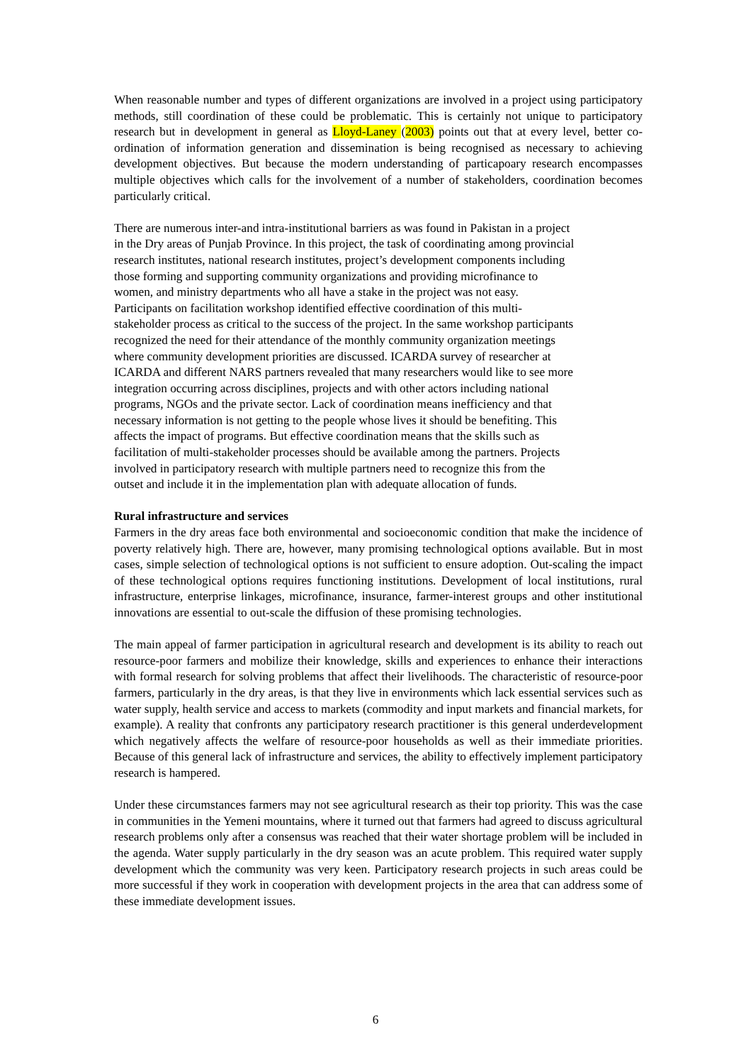When reasonable number and types of different organizations are involved in a project using participatory methods, still coordination of these could be problematic. This is certainly not unique to participatory research but in development in general as Lloyd-Laney (2003) points out that at every level, better co-ordination of information generation and dissemination is being recognised as necessary to achieving development objectives. But because the modern understanding of particapoary research encompasses multiple objectives which calls for the involvement of a number of stakeholders, coordination becomes particularly critical.
There are numerous inter-and intra-institutional barriers as was found in Pakistan in a project
in the Dry areas of Punjab Province. In this project, the task of coordinating among provincial
research institutes, national research institutes, project’s development components including
those forming and supporting community organizations and providing microfinance to
women, and ministry departments who all have a stake in the project was not easy.
Participants on facilitation workshop identified effective coordination of this multi-
stakeholder process as critical to the success of the project. In the same workshop participants
recognized the need for their attendance of the monthly community organization meetings
where community development priorities are discussed. ICARDA survey of researcher at
ICARDA and different NARS partners revealed that many researchers would like to see more
integration occurring across disciplines, projects and with other actors including national
programs, NGOs and the private sector. Lack of coordination means inefficiency and that
necessary information is not getting to the people whose lives it should be benefiting. This
affects the impact of programs. But effective coordination means that the skills such as
facilitation of multi-stakeholder processes should be available among the partners. Projects
involved in participatory research with multiple partners need to recognize this from the
outset and include it in the implementation plan with adequate allocation of funds.
Rural infrastructure and services
Farmers in the dry areas face both environmental and socioeconomic condition that make the incidence of poverty relatively high. There are, however, many promising technological options available. But in most cases, simple selection of technological options is not sufficient to ensure adoption. Out-scaling the impact of these technological options requires functioning institutions. Development of local institutions, rural infrastructure, enterprise linkages, microfinance, insurance, farmer-interest groups and other institutional innovations are essential to out-scale the diffusion of these promising technologies.
The main appeal of farmer participation in agricultural research and development is its ability to reach out resource-poor farmers and mobilize their knowledge, skills and experiences to enhance their interactions with formal research for solving problems that affect their livelihoods. The characteristic of resource-poor farmers, particularly in the dry areas, is that they live in environments which lack essential services such as water supply, health service and access to markets (commodity and input markets and financial markets, for example). A reality that confronts any participatory research practitioner is this general underdevelopment which negatively affects the welfare of resource-poor households as well as their immediate priorities. Because of this general lack of infrastructure and services, the ability to effectively implement participatory research is hampered.
Under these circumstances farmers may not see agricultural research as their top priority. This was the case in communities in the Yemeni mountains, where it turned out that farmers had agreed to discuss agricultural research problems only after a consensus was reached that their water shortage problem will be included in the agenda. Water supply particularly in the dry season was an acute problem. This required water supply development which the community was very keen. Participatory research projects in such areas could be more successful if they work in cooperation with development projects in the area that can address some of these immediate development issues.
6